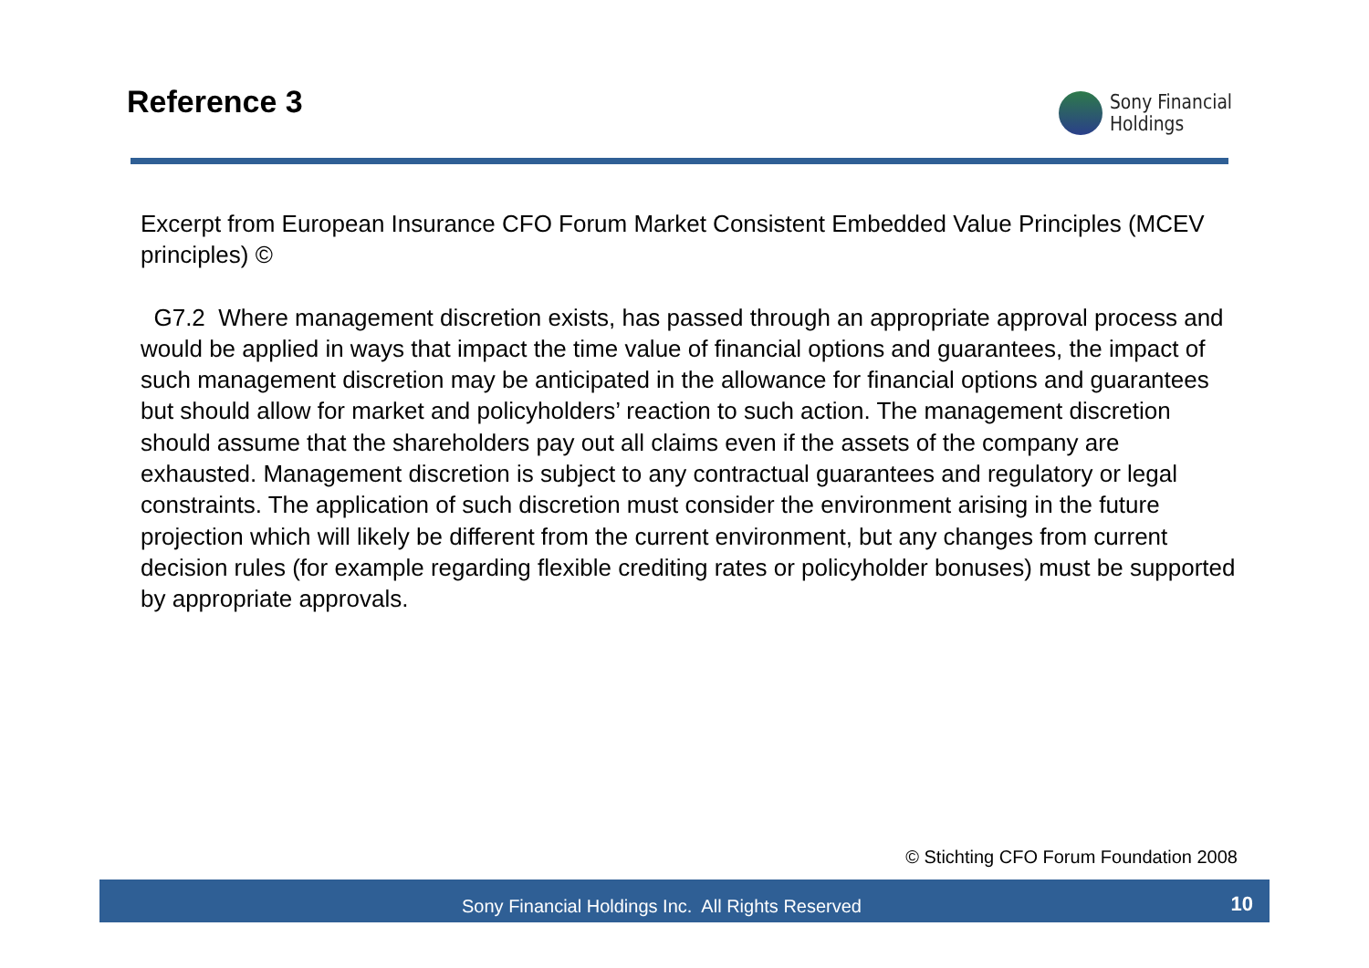Reference 3
Sony Financial
Holdings
Excerpt from European Insurance CFO Forum Market Consistent Embedded Value Principles (MCEV principles) ©
G7.2 Where management discretion exists, has passed through an appropriate approval process and would be applied in ways that impact the time value of financial options and guarantees, the impact of such management discretion may be anticipated in the allowance for financial options and guarantees but should allow for market and policyholders’ reaction to such action. The management discretion should assume that the shareholders pay out all claims even if the assets of the company are exhausted. Management discretion is subject to any contractual guarantees and regulatory or legal constraints. The application of such discretion must consider the environment arising in the future projection which will likely be different from the current environment, but any changes from current decision rules (for example regarding flexible crediting rates or policyholder bonuses) must be supported by appropriate approvals.
© Stichting CFO Forum Foundation 2008
Sony Financial Holdings Inc. All Rights Reserved 10